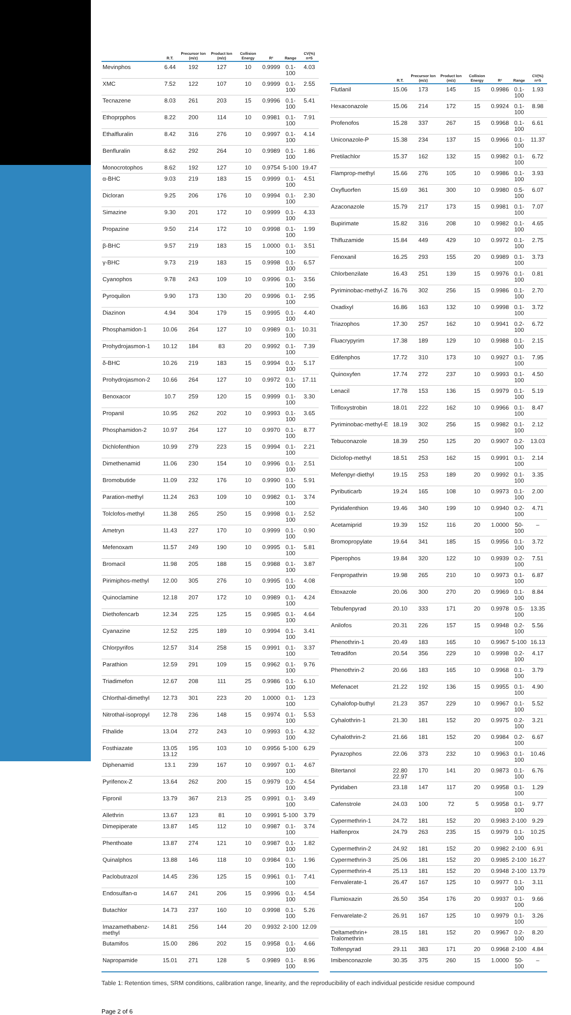| | R.T. | Precursor Ion (m/z) | Product Ion (m/z) | Collision Energy | R² | Range | CV(%) n=5 |
| --- | --- | --- | --- | --- | --- | --- | --- |
| Mevinphos | 6.44 | 192 | 127 | 10 | 0.9999 | 0.1-100 | 4.03 |
| XMC | 7.52 | 122 | 107 | 10 | 0.9999 | 0.1-100 | 2.55 |
| Tecnazene | 8.03 | 261 | 203 | 15 | 0.9996 | 0.1-100 | 5.41 |
| Ethoprpphos | 8.22 | 200 | 114 | 10 | 0.9981 | 0.1-100 | 7.91 |
| Ethalfluralin | 8.42 | 316 | 276 | 10 | 0.9997 | 0.1-100 | 4.14 |
| Benfluralin | 8.62 | 292 | 264 | 10 | 0.9989 | 0.1-100 | 1.86 |
| Monocrotophos | 8.62 | 192 | 127 | 10 | 0.9754 | 5-100 | 19.47 |
| α-BHC | 9.03 | 219 | 183 | 15 | 0.9999 | 0.1-100 | 4.51 |
| Dicloran | 9.25 | 206 | 176 | 10 | 0.9994 | 0.1-100 | 2.30 |
| Simazine | 9.30 | 201 | 172 | 10 | 0.9999 | 0.1-100 | 4.33 |
| Propazine | 9.50 | 214 | 172 | 10 | 0.9998 | 0.1-100 | 1.99 |
| β-BHC | 9.57 | 219 | 183 | 15 | 1.0000 | 0.1-100 | 3.51 |
| γ-BHC | 9.73 | 219 | 183 | 15 | 0.9998 | 0.1-100 | 6.57 |
| Cyanophos | 9.78 | 243 | 109 | 10 | 0.9996 | 0.1-100 | 3.56 |
| Pyroquilon | 9.90 | 173 | 130 | 20 | 0.9996 | 0.1-100 | 2.95 |
| Diazinon | 4.94 | 304 | 179 | 15 | 0.9995 | 0.1-100 | 4.40 |
| Phosphamidon-1 | 10.06 | 264 | 127 | 10 | 0.9989 | 0.1-100 | 10.31 |
| Prohydrojasmon-1 | 10.12 | 184 | 83 | 20 | 0.9992 | 0.1-100 | 7.39 |
| δ-BHC | 10.26 | 219 | 183 | 15 | 0.9994 | 0.1-100 | 5.17 |
| Prohydrojasmon-2 | 10.66 | 264 | 127 | 10 | 0.9972 | 0.1-100 | 17.11 |
| Benoxacor | 10.7 | 259 | 120 | 15 | 0.9999 | 0.1-100 | 3.30 |
| Propanil | 10.95 | 262 | 202 | 10 | 0.9993 | 0.1-100 | 3.65 |
| Phosphamidon-2 | 10.97 | 264 | 127 | 10 | 0.9970 | 0.1-100 | 8.77 |
| Dichlofenthion | 10.99 | 279 | 223 | 15 | 0.9994 | 0.1-100 | 2.21 |
| Dimethenamid | 11.06 | 230 | 154 | 10 | 0.9996 | 0.1-100 | 2.51 |
| Bromobutide | 11.09 | 232 | 176 | 10 | 0.9990 | 0.1-100 | 5.91 |
| Paration-methyl | 11.24 | 263 | 109 | 10 | 0.9982 | 0.1-100 | 3.74 |
| Tolclofos-methyl | 11.38 | 265 | 250 | 15 | 0.9998 | 0.1-100 | 2.52 |
| Ametryn | 11.43 | 227 | 170 | 10 | 0.9999 | 0.1-100 | 0.90 |
| Mefenoxam | 11.57 | 249 | 190 | 10 | 0.9995 | 0.1-100 | 5.81 |
| Bromacil | 11.98 | 205 | 188 | 15 | 0.9988 | 0.1-100 | 3.87 |
| Pirimiphos-methyl | 12.00 | 305 | 276 | 10 | 0.9995 | 0.1-100 | 4.08 |
| Quinoclamine | 12.18 | 207 | 172 | 10 | 0.9989 | 0.1-100 | 4.24 |
| Diethofencarb | 12.34 | 225 | 125 | 15 | 0.9985 | 0.1-100 | 4.64 |
| Cyanazine | 12.52 | 225 | 189 | 10 | 0.9994 | 0.1-100 | 3.41 |
| Chlorpyrifos | 12.57 | 314 | 258 | 15 | 0.9991 | 0.1-100 | 3.37 |
| Parathion | 12.59 | 291 | 109 | 15 | 0.9962 | 0.1-100 | 9.76 |
| Triadimefon | 12.67 | 208 | 111 | 25 | 0.9986 | 0.1-100 | 6.10 |
| Chlorthal-dimethyl | 12.73 | 301 | 223 | 20 | 1.0000 | 0.1-100 | 1.23 |
| Nitrothal-isopropyl | 12.78 | 236 | 148 | 15 | 0.9974 | 0.1-100 | 5.53 |
| Fthalide | 13.04 | 272 | 243 | 10 | 0.9993 | 0.1-100 | 4.32 |
| Fosthiazate | 13.05 13.12 | 195 | 103 | 10 | 0.9956 | 5-100 | 6.29 |
| Diphenamid | 13.1 | 239 | 167 | 10 | 0.9997 | 0.1-100 | 4.67 |
| Pyrifenox-Z | 13.64 | 262 | 200 | 15 | 0.9979 | 0.2-100 | 4.54 |
| Fipronil | 13.79 | 367 | 213 | 25 | 0.9991 | 0.1-100 | 3.49 |
| Allethrin | 13.67 | 123 | 81 | 10 | 0.9991 | 5-100 | 3.79 |
| Dimepiperate | 13.87 | 145 | 112 | 10 | 0.9987 | 0.1-100 | 3.74 |
| Phenthoate | 13.87 | 274 | 121 | 10 | 0.9987 | 0.1-100 | 1.82 |
| Quinalphos | 13.88 | 146 | 118 | 10 | 0.9984 | 0.1-100 | 1.96 |
| Paclobutrazol | 14.45 | 236 | 125 | 15 | 0.9961 | 0.1-100 | 7.41 |
| Endosulfan-α | 14.67 | 241 | 206 | 15 | 0.9996 | 0.1-100 | 4.54 |
| Butachlor | 14.73 | 237 | 160 | 10 | 0.9998 | 0.1-100 | 5.26 |
| Imazamethabenz-methyl | 14.81 | 256 | 144 | 20 | 0.9932 | 2-100 | 12.09 |
| Butamifos | 15.00 | 286 | 202 | 15 | 0.9958 | 0.1-100 | 4.66 |
| Napropamide | 15.01 | 271 | 128 | 5 | 0.9989 | 0.1-100 | 8.96 |
| | R.T. | Precursor Ion (m/z) | Product Ion (m/z) | Collision Energy | R² | Range | CV(%) n=5 |
| --- | --- | --- | --- | --- | --- | --- | --- |
| Flutlanil | 15.06 | 173 | 145 | 15 | 0.9986 | 0.1-100 | 1.93 |
| Hexaconazole | 15.06 | 214 | 172 | 15 | 0.9924 | 0.1-100 | 8.98 |
| Profenofos | 15.28 | 337 | 267 | 15 | 0.9968 | 0.1-100 | 6.61 |
| Uniconazole-P | 15.38 | 234 | 137 | 15 | 0.9966 | 0.1-100 | 11.37 |
| Pretilachlor | 15.37 | 162 | 132 | 15 | 0.9982 | 0.1-100 | 6.72 |
| Flamprop-methyl | 15.66 | 276 | 105 | 10 | 0.9986 | 0.1-100 | 3.93 |
| Oxyfluorfen | 15.69 | 361 | 300 | 10 | 0.9980 | 0.5-100 | 6.07 |
| Azaconazole | 15.79 | 217 | 173 | 15 | 0.9981 | 0.1-100 | 7.07 |
| Bupirimate | 15.82 | 316 | 208 | 10 | 0.9982 | 0.1-100 | 4.65 |
| Thifluzamide | 15.84 | 449 | 429 | 10 | 0.9972 | 0.1-100 | 2.75 |
| Fenoxanil | 16.25 | 293 | 155 | 20 | 0.9989 | 0.1-100 | 3.73 |
| Chlorbenzilate | 16.43 | 251 | 139 | 15 | 0.9976 | 0.1-100 | 0.81 |
| Pyriminobac-methyl-Z | 16.76 | 302 | 256 | 15 | 0.9986 | 0.1-100 | 2.70 |
| Oxadixyl | 16.86 | 163 | 132 | 10 | 0.9998 | 0.1-100 | 3.72 |
| Triazophos | 17.30 | 257 | 162 | 10 | 0.9941 | 0.2-100 | 6.72 |
| Fluacrypyrim | 17.38 | 189 | 129 | 10 | 0.9988 | 0.1-100 | 2.15 |
| Edifenphos | 17.72 | 310 | 173 | 10 | 0.9927 | 0.1-100 | 7.95 |
| Quinoxyfen | 17.74 | 272 | 237 | 10 | 0.9993 | 0.1-100 | 4.50 |
| Lenacil | 17.78 | 153 | 136 | 15 | 0.9979 | 0.1-100 | 5.19 |
| Trifloxystrobin | 18.01 | 222 | 162 | 10 | 0.9966 | 0.1-100 | 8.47 |
| Pyriminobac-methyl-E | 18.19 | 302 | 256 | 15 | 0.9982 | 0.1-100 | 2.12 |
| Tebuconazole | 18.39 | 250 | 125 | 20 | 0.9907 | 0.2-100 | 13.03 |
| Diclofop-methyl | 18.51 | 253 | 162 | 15 | 0.9991 | 0.1-100 | 2.14 |
| Mefenpyr-diethyl | 19.15 | 253 | 189 | 20 | 0.9992 | 0.1-100 | 3.35 |
| Pyributicarb | 19.24 | 165 | 108 | 10 | 0.9973 | 0.1-100 | 2.00 |
| Pyridafenthion | 19.46 | 340 | 199 | 10 | 0.9940 | 0.2-100 | 4.71 |
| Acetamiprid | 19.39 | 152 | 116 | 20 | 1.0000 | 50-100 | – |
| Bromopropylate | 19.64 | 341 | 185 | 15 | 0.9956 | 0.1-100 | 3.72 |
| Piperophos | 19.84 | 320 | 122 | 10 | 0.9939 | 0.2-100 | 7.51 |
| Fenpropathrin | 19.98 | 265 | 210 | 10 | 0.9973 | 0.1-100 | 6.87 |
| Etoxazole | 20.06 | 300 | 270 | 20 | 0.9969 | 0.1-100 | 8.84 |
| Tebufenpyrad | 20.10 | 333 | 171 | 20 | 0.9978 | 0.5-100 | 13.35 |
| Anilofos | 20.31 | 226 | 157 | 15 | 0.9948 | 0.2-100 | 5.56 |
| Phenothrin-1 | 20.49 | 183 | 165 | 10 | 0.9967 | 5-100 | 16.13 |
| Tetradifon | 20.54 | 356 | 229 | 10 | 0.9998 | 0.2-100 | 4.17 |
| Phenothrin-2 | 20.66 | 183 | 165 | 10 | 0.9968 | 0.1-100 | 3.79 |
| Mefenacet | 21.22 | 192 | 136 | 15 | 0.9955 | 0.1-100 | 4.90 |
| Cyhalofop-buthyl | 21.23 | 357 | 229 | 10 | 0.9967 | 0.1-100 | 5.52 |
| Cyhalothrin-1 | 21.30 | 181 | 152 | 20 | 0.9975 | 0.2-100 | 3.21 |
| Cyhalothrin-2 | 21.66 | 181 | 152 | 20 | 0.9984 | 0.2-100 | 6.67 |
| Pyrazophos | 22.06 | 373 | 232 | 10 | 0.9963 | 0.1-100 | 10.46 |
| Bitertanol | 22.80 22.97 | 170 | 141 | 20 | 0.9873 | 0.1-100 | 6.76 |
| Pyridaben | 23.18 | 147 | 117 | 20 | 0.9958 | 0.1-100 | 1.29 |
| Cafenstrole | 24.03 | 100 | 72 | 5 | 0.9958 | 0.1-100 | 9.77 |
| Cypermethrin-1 | 24.72 | 181 | 152 | 20 | 0.9983 | 2-100 | 9.29 |
| Halfenprox | 24.79 | 263 | 235 | 15 | 0.9979 | 0.1-100 | 10.25 |
| Cypermethrin-2 | 24.92 | 181 | 152 | 20 | 0.9982 | 2-100 | 6.91 |
| Cypermethrin-3 | 25.06 | 181 | 152 | 20 | 0.9985 | 2-100 | 16.27 |
| Cypermethrin-4 | 25.13 | 181 | 152 | 20 | 0.9948 | 2-100 | 13.79 |
| Fenvalerate-1 | 26.47 | 167 | 125 | 10 | 0.9977 | 0.1-100 | 3.11 |
| Flumioxazin | 26.50 | 354 | 176 | 20 | 0.9937 | 0.1-100 | 9.66 |
| Fenvarelate-2 | 26.91 | 167 | 125 | 10 | 0.9979 | 0.1-100 | 3.26 |
| Deltamethrin+ Tralomethrin | 28.15 | 181 | 152 | 20 | 0.9967 | 0.2-100 | 8.20 |
| Tolfenpyrad | 29.11 | 383 | 171 | 20 | 0.9968 | 2-100 | 4.84 |
| Imibenconazole | 30.35 | 375 | 260 | 15 | 1.0000 | 50-100 | – |
Table 1: Retention times, SRM conditions, calibration range, linearity, and the reproducibility of each individual pesticide residue compound
Page 2 of 6